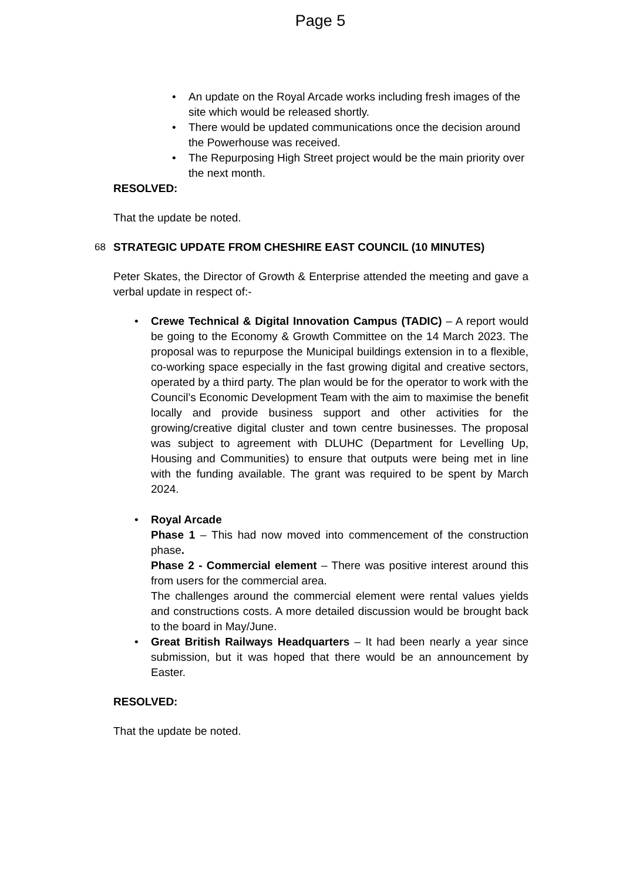Page 5
• An update on the Royal Arcade works including fresh images of the site which would be released shortly.
• There would be updated communications once the decision around the Powerhouse was received.
• The Repurposing High Street project would be the main priority over the next month.
RESOLVED:
That the update be noted.
68 STRATEGIC UPDATE FROM CHESHIRE EAST COUNCIL (10 MINUTES)
Peter Skates, the Director of Growth & Enterprise attended the meeting and gave a verbal update in respect of:-
• Crewe Technical & Digital Innovation Campus (TADIC) – A report would be going to the Economy & Growth Committee on the 14 March 2023. The proposal was to repurpose the Municipal buildings extension in to a flexible, co-working space especially in the fast growing digital and creative sectors, operated by a third party. The plan would be for the operator to work with the Council’s Economic Development Team with the aim to maximise the benefit locally and provide business support and other activities for the growing/creative digital cluster and town centre businesses. The proposal was subject to agreement with DLUHC (Department for Levelling Up, Housing and Communities) to ensure that outputs were being met in line with the funding available. The grant was required to be spent by March 2024.
• Royal Arcade
Phase 1 – This had now moved into commencement of the construction phase.
Phase 2 - Commercial element – There was positive interest around this from users for the commercial area.
The challenges around the commercial element were rental values yields and constructions costs. A more detailed discussion would be brought back to the board in May/June.
• Great British Railways Headquarters – It had been nearly a year since submission, but it was hoped that there would be an announcement by Easter.
RESOLVED:
That the update be noted.